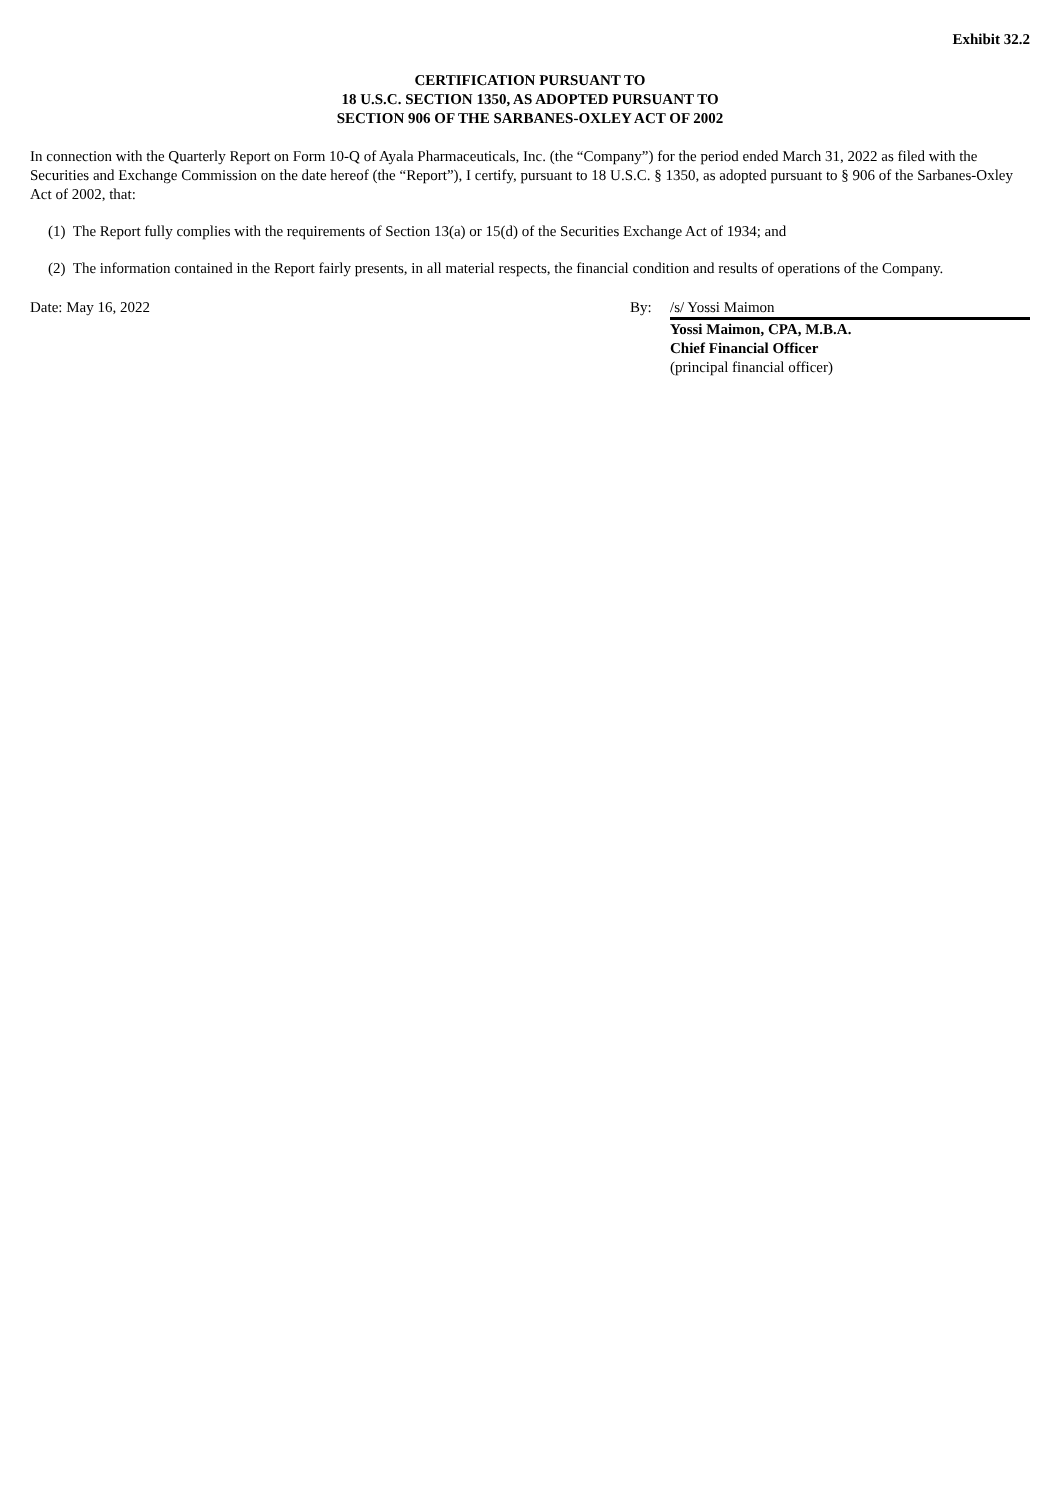Exhibit 32.2
CERTIFICATION PURSUANT TO
18 U.S.C. SECTION 1350, AS ADOPTED PURSUANT TO
SECTION 906 OF THE SARBANES-OXLEY ACT OF 2002
In connection with the Quarterly Report on Form 10-Q of Ayala Pharmaceuticals, Inc. (the “Company”) for the period ended March 31, 2022 as filed with the Securities and Exchange Commission on the date hereof (the “Report”), I certify, pursuant to 18 U.S.C. § 1350, as adopted pursuant to § 906 of the Sarbanes-Oxley Act of 2002, that:
(1) The Report fully complies with the requirements of Section 13(a) or 15(d) of the Securities Exchange Act of 1934; and
(2) The information contained in the Report fairly presents, in all material respects, the financial condition and results of operations of the Company.
| Date: May 16, 2022 | By: | /s/ Yossi Maimon |
| | | Yossi Maimon, CPA, M.B.A. Chief Financial Officer (principal financial officer) |